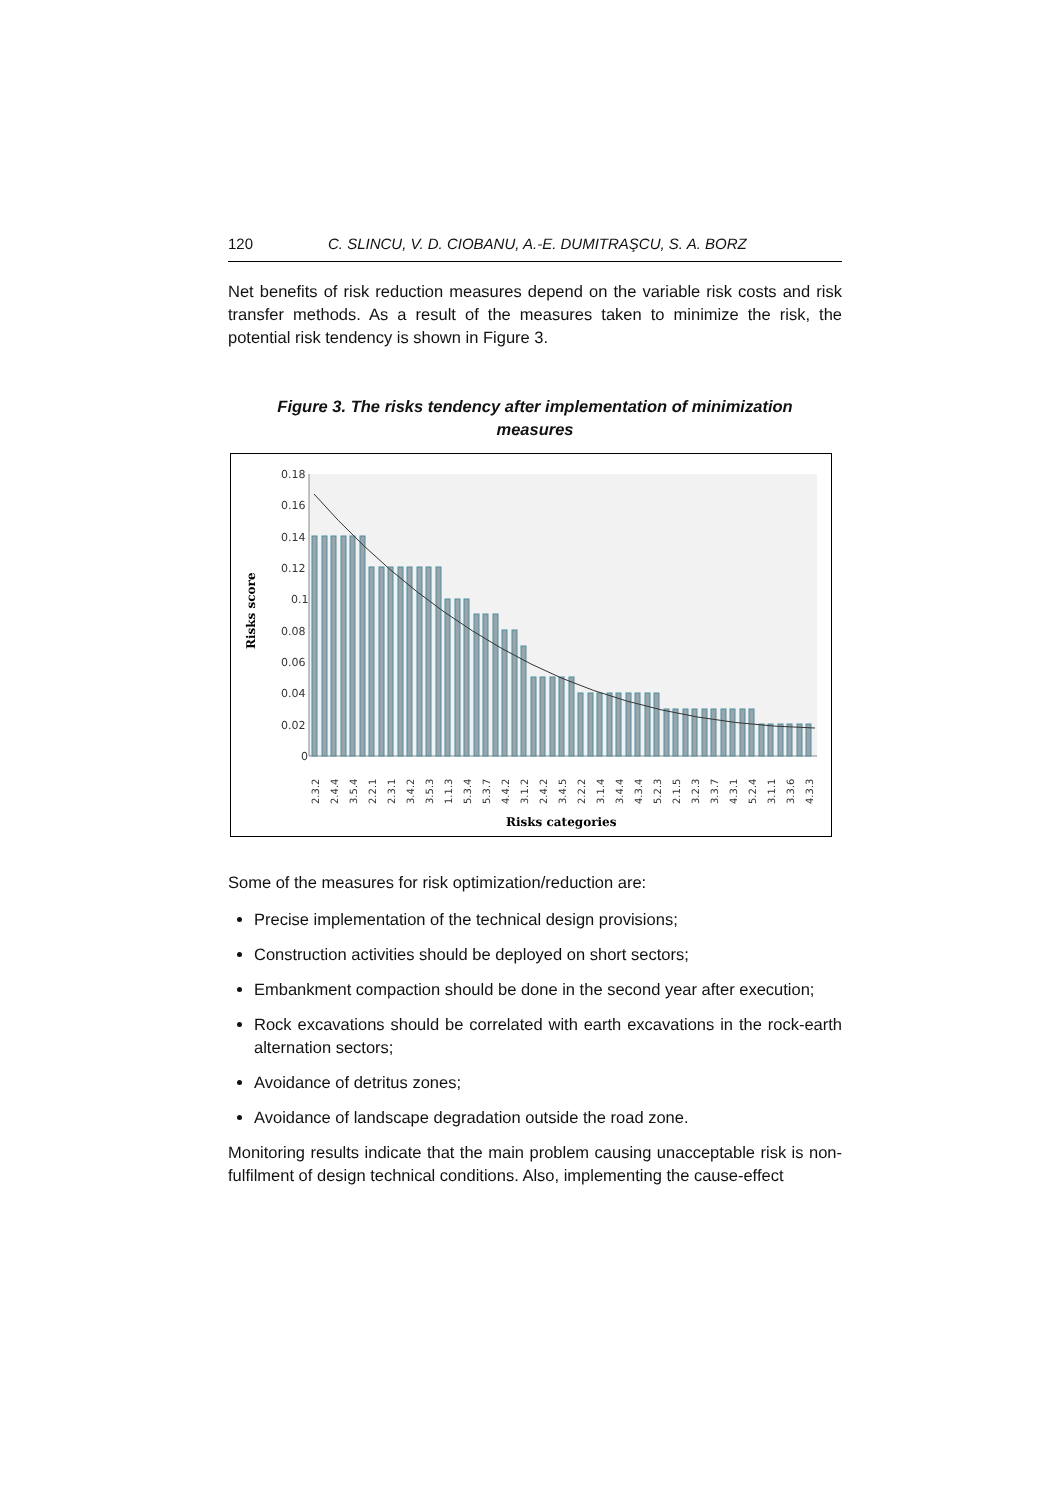120 C. SLINCU, V. D. CIOBANU, A.-E. DUMITRAŞCU, S. A. BORZ
Net benefits of risk reduction measures depend on the variable risk costs and risk transfer methods. As a result of the measures taken to minimize the risk, the potential risk tendency is shown in Figure 3.
Figure 3. The risks tendency after implementation of minimization measures
0.18
0.16
0.14
0.12
0.1
0.08
0.06
0.04
0.02
0
2.3.2
2.4.4
3.5.4
2.2.1
2.3.1
3.4.2
3.5.3
1.1.3
5.3.4
5.3.7
4.4.2
3.1.2
2.4.2
3.4.5
2.2.2
3.1.4
3.4.4
4.3.4
5.2.3
2.1.5
3.2.3
3.3.7
4.3.1
5.2.4
3.1.1
3.3.6
4.3.3
Risks score
Risks categories
Some of the measures for risk optimization/reduction are:
Precise implementation of the technical design provisions;
Construction activities should be deployed on short sectors;
Embankment compaction should be done in the second year after execution;
Rock excavations should be correlated with earth excavations in the rock-earth alternation sectors;
Avoidance of detritus zones;
Avoidance of landscape degradation outside the road zone.
Monitoring results indicate that the main problem causing unacceptable risk is non-fulfilment of design technical conditions. Also, implementing the cause-effect